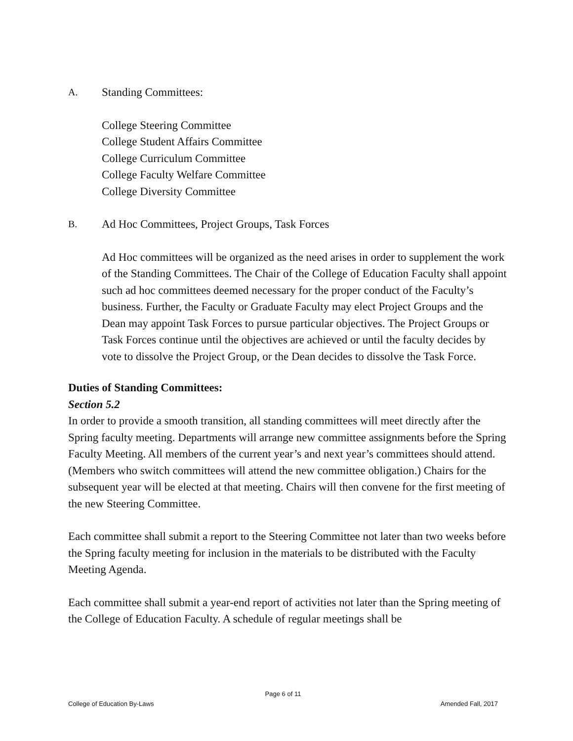A. Standing Committees:
College Steering Committee
College Student Affairs Committee
College Curriculum Committee
College Faculty Welfare Committee
College Diversity Committee
B. Ad Hoc Committees, Project Groups, Task Forces
Ad Hoc committees will be organized as the need arises in order to supplement the work of the Standing Committees. The Chair of the College of Education Faculty shall appoint such ad hoc committees deemed necessary for the proper conduct of the Faculty’s business. Further, the Faculty or Graduate Faculty may elect Project Groups and the Dean may appoint Task Forces to pursue particular objectives. The Project Groups or Task Forces continue until the objectives are achieved or until the faculty decides by vote to dissolve the Project Group, or the Dean decides to dissolve the Task Force.
Duties of Standing Committees:
Section 5.2
In order to provide a smooth transition, all standing committees will meet directly after the Spring faculty meeting. Departments will arrange new committee assignments before the Spring Faculty Meeting. All members of the current year’s and next year’s committees should attend. (Members who switch committees will attend the new committee obligation.) Chairs for the subsequent year will be elected at that meeting. Chairs will then convene for the first meeting of the new Steering Committee.
Each committee shall submit a report to the Steering Committee not later than two weeks before the Spring faculty meeting for inclusion in the materials to be distributed with the Faculty Meeting Agenda.
Each committee shall submit a year-end report of activities not later than the Spring meeting of the College of Education Faculty. A schedule of regular meetings shall be
Page 6 of 11
College of Education By-Laws Amended Fall, 2017